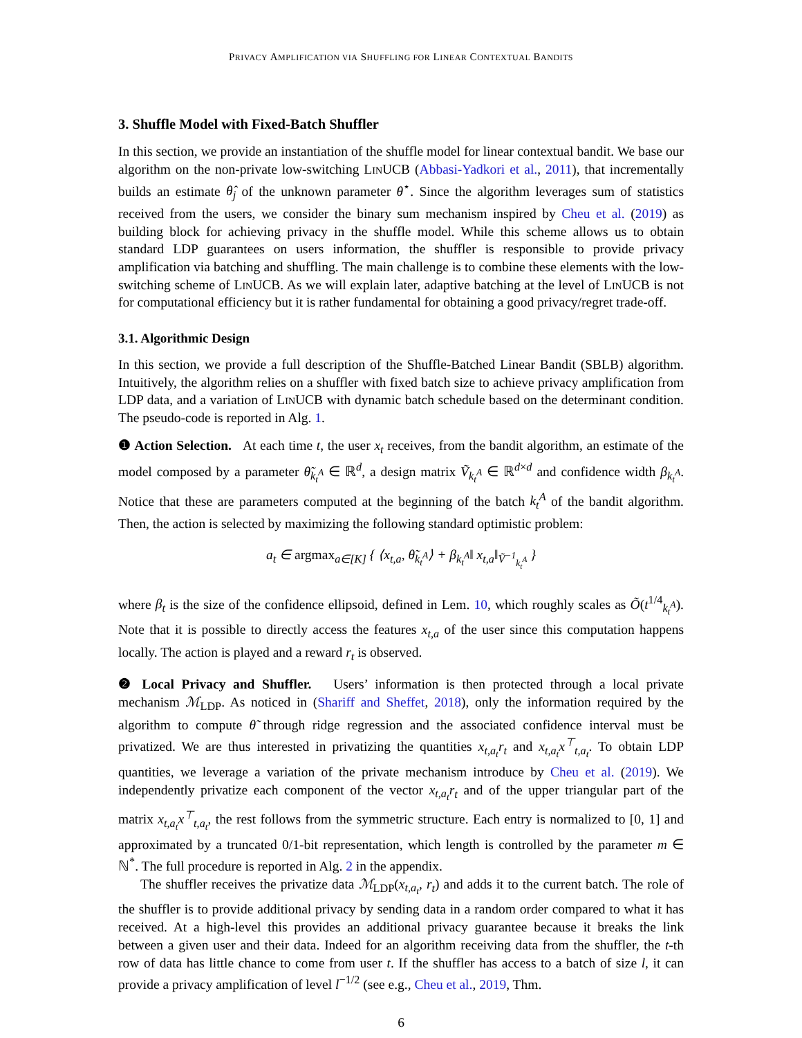PRIVACY AMPLIFICATION VIA SHUFFLING FOR LINEAR CONTEXTUAL BANDITS
3. Shuffle Model with Fixed-Batch Shuffler
In this section, we provide an instantiation of the shuffle model for linear contextual bandit. We base our algorithm on the non-private low-switching LinUCB (Abbasi-Yadkori et al., 2011), that incrementally builds an estimate θ̂<sub>j</sub> of the unknown parameter θ<sup>⋆</sup>. Since the algorithm leverages sum of statistics received from the users, we consider the binary sum mechanism inspired by Cheu et al. (2019) as building block for achieving privacy in the shuffle model. While this scheme allows us to obtain standard LDP guarantees on users information, the shuffler is responsible to provide privacy amplification via batching and shuffling. The main challenge is to combine these elements with the low-switching scheme of LinUCB. As we will explain later, adaptive batching at the level of LinUCB is not for computational efficiency but it is rather fundamental for obtaining a good privacy/regret trade-off.
3.1. Algorithmic Design
In this section, we provide a full description of the Shuffle-Batched Linear Bandit (SBLB) algorithm. Intuitively, the algorithm relies on a shuffler with fixed batch size to achieve privacy amplification from LDP data, and a variation of LinUCB with dynamic batch schedule based on the determinant condition. The pseudo-code is reported in Alg. 1.
❶ Action Selection. At each time t, the user x<sub>t</sub> receives, from the bandit algorithm, an estimate of the model composed by a parameter θ̃<sub>k<sub>t</sub><sup>A</sup></sub> ∈ ℝ<sup>d</sup>, a design matrix Ṽ<sub>k<sub>t</sub><sup>A</sup></sub> ∈ ℝ<sup>d×d</sup> and confidence width β<sub>k<sub>t</sub><sup>A</sup></sub>. Notice that these are parameters computed at the beginning of the batch k<sub>t</sub><sup>A</sup> of the bandit algorithm. Then, the action is selected by maximizing the following standard optimistic problem:
a<sub>t</sub> ∈ argmax<sub>a∈[K]</sub> { ⟨x<sub>t,a</sub>, θ̃<sub>k<sub>t</sub><sup>A</sup></sub>⟩ + β<sub>k<sub>t</sub><sup>A</sup></sub>‖ x<sub>t,a</sub>‖<sub>Ṽ<sup>−1</sup><sub>k<sub>t</sub><sup>A</sup></sub></sub> }
where β<sub>t</sub> is the size of the confidence ellipsoid, defined in Lem. 10, which roughly scales as Õ(t<sup>1/4</sup><sub>k<sub>t</sub><sup>A</sup></sub>). Note that it is possible to directly access the features x<sub>t,a</sub> of the user since this computation happens locally. The action is played and a reward r<sub>t</sub> is observed.
❷ Local Privacy and Shuffler. Users’ information is then protected through a local private mechanism ℳ<sub>LDP</sub>. As noticed in (Shariff and Sheffet, 2018), only the information required by the algorithm to compute θ̃ through ridge regression and the associated confidence interval must be privatized. We are thus interested in privatizing the quantities x<sub>t,a<sub>t</sub></sub>r<sub>t</sub> and x<sub>t,a<sub>t</sub></sub>x<sup>⊤</sup><sub>t,a<sub>t</sub></sub>. To obtain LDP quantities, we leverage a variation of the private mechanism introduce by Cheu et al. (2019). We independently privatize each component of the vector x<sub>t,a<sub>t</sub></sub>r<sub>t</sub> and of the upper triangular part of the matrix x<sub>t,a<sub>t</sub></sub>x<sup>⊤</sup><sub>t,a<sub>t</sub></sub>, the rest follows from the symmetric structure. Each entry is normalized to [0, 1] and approximated by a truncated 0/1-bit representation, which length is controlled by the parameter m ∈ ℕ<sup>*</sup>. The full procedure is reported in Alg. 2 in the appendix.
The shuffler receives the privatize data ℳ<sub>LDP</sub>(x<sub>t,a<sub>t</sub></sub>, r<sub>t</sub>) and adds it to the current batch. The role of the shuffler is to provide additional privacy by sending data in a random order compared to what it has received. At a high-level this provides an additional privacy guarantee because it breaks the link between a given user and their data. Indeed for an algorithm receiving data from the shuffler, the t-th row of data has little chance to come from user t. If the shuffler has access to a batch of size l, it can provide a privacy amplification of level l<sup>−1/2</sup> (see e.g., Cheu et al., 2019, Thm.
6